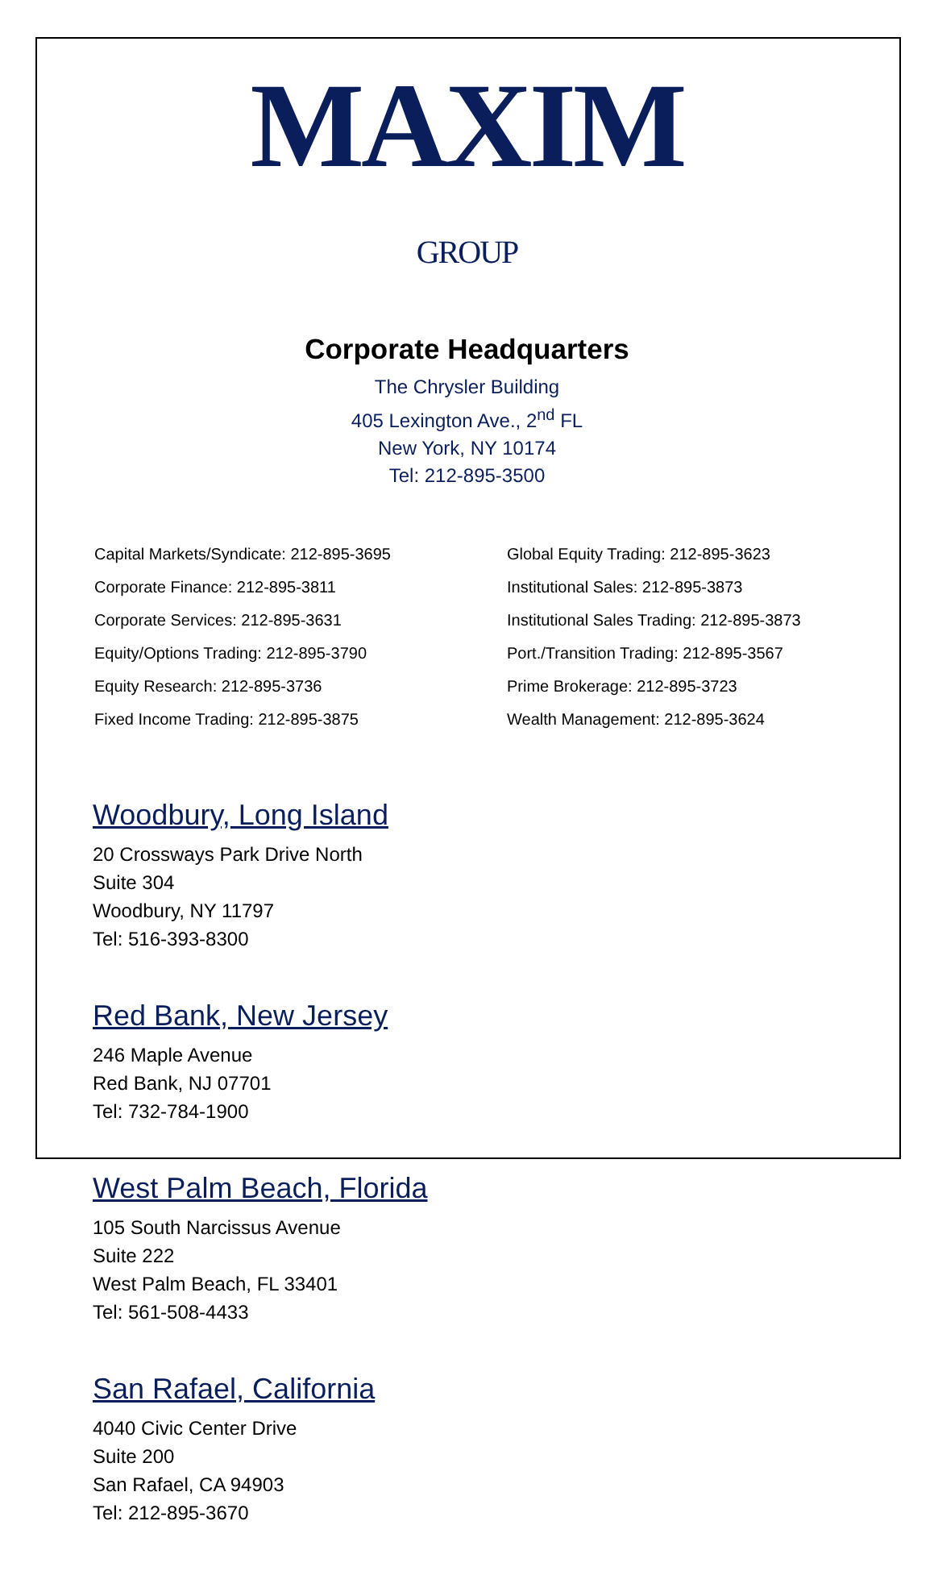MAXIM
GROUP
Corporate Headquarters
The Chrysler Building
405 Lexington Ave., 2<sup>nd</sup> FL
New York, NY 10174
Tel: 212-895-3500
Capital Markets/Syndicate: 212-895-3695
Corporate Finance: 212-895-3811
Corporate Services: 212-895-3631
Equity/Options Trading: 212-895-3790
Equity Research: 212-895-3736
Fixed Income Trading: 212-895-3875
Global Equity Trading: 212-895-3623
Institutional Sales: 212-895-3873
Institutional Sales Trading: 212-895-3873
Port./Transition Trading: 212-895-3567
Prime Brokerage: 212-895-3723
Wealth Management: 212-895-3624
Woodbury, Long Island
20 Crossways Park Drive North
Suite 304
Woodbury, NY 11797
Tel: 516-393-8300
Red Bank, New Jersey
246 Maple Avenue
Red Bank, NJ 07701
Tel: 732-784-1900
West Palm Beach, Florida
105 South Narcissus Avenue
Suite 222
West Palm Beach, FL 33401
Tel: 561-508-4433
San Rafael, California
4040 Civic Center Drive
Suite 200
San Rafael, CA 94903
Tel: 212-895-3670